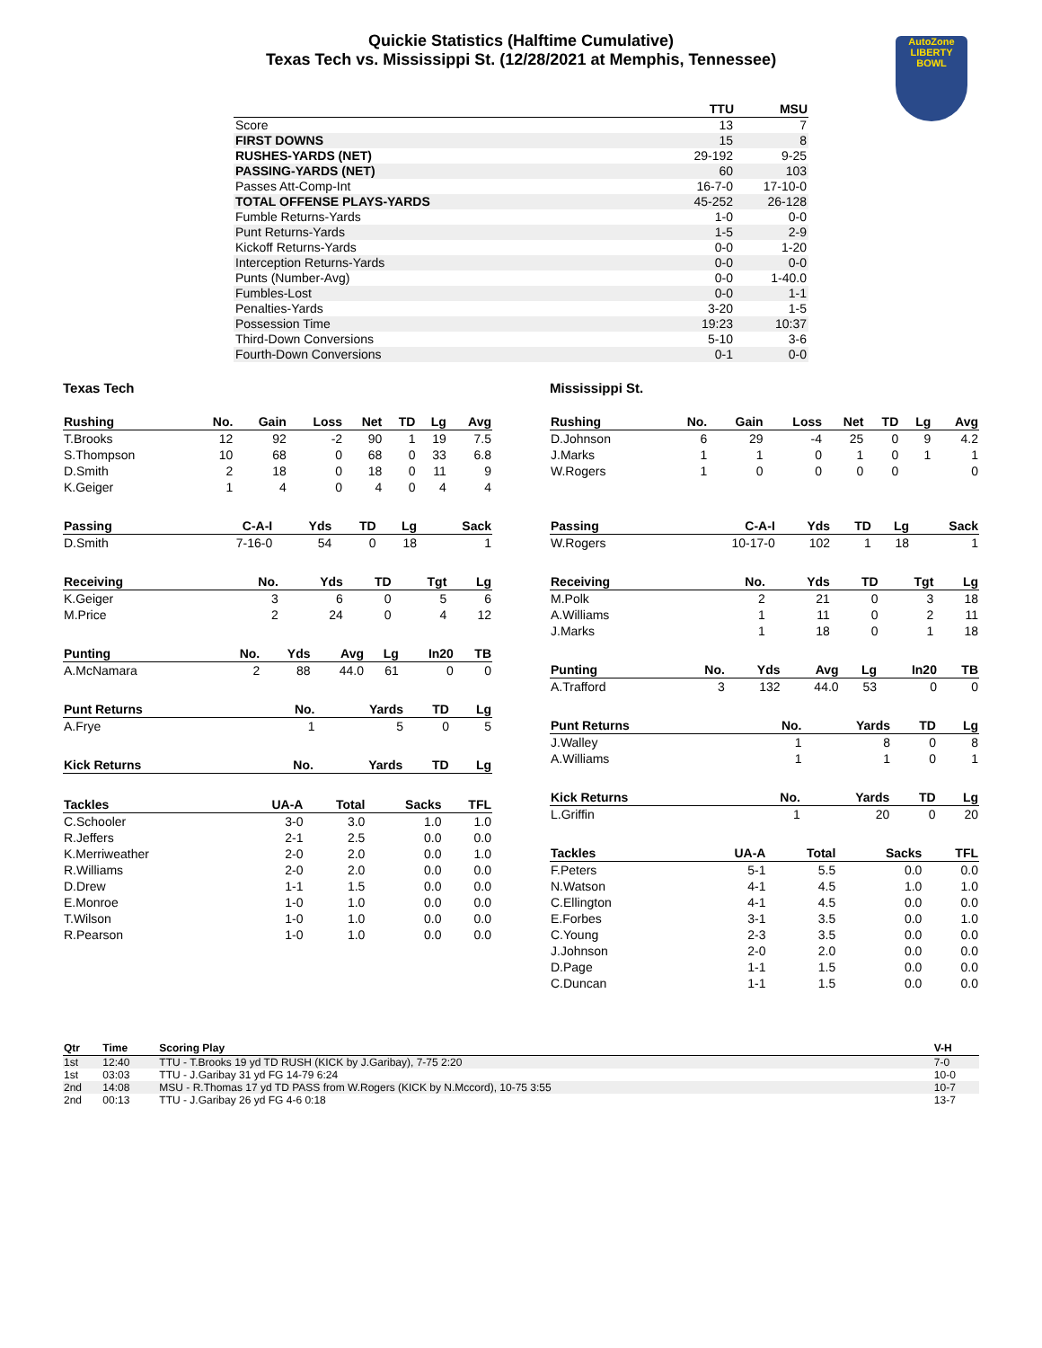Quickie Statistics (Halftime Cumulative)
Texas Tech vs. Mississippi St. (12/28/2021 at Memphis, Tennessee)
AutoZone
LIBERTY
BOWL
| | TTU | MSU |
| --- | --- | --- |
| Score | 13 | 7 |
| FIRST DOWNS | 15 | 8 |
| RUSHES-YARDS (NET) | 29-192 | 9-25 |
| PASSING-YARDS (NET) | 60 | 103 |
| Passes Att-Comp-Int | 16-7-0 | 17-10-0 |
| TOTAL OFFENSE PLAYS-YARDS | 45-252 | 26-128 |
| Fumble Returns-Yards | 1-0 | 0-0 |
| Punt Returns-Yards | 1-5 | 2-9 |
| Kickoff Returns-Yards | 0-0 | 1-20 |
| Interception Returns-Yards | 0-0 | 0-0 |
| Punts (Number-Avg) | 0-0 | 1-40.0 |
| Fumbles-Lost | 0-0 | 1-1 |
| Penalties-Yards | 3-20 | 1-5 |
| Possession Time | 19:23 | 10:37 |
| Third-Down Conversions | 5-10 | 3-6 |
| Fourth-Down Conversions | 0-1 | 0-0 |
Texas Tech
| Rushing | No. | Gain | Loss | Net | TD | Lg | Avg |
| --- | --- | --- | --- | --- | --- | --- | --- |
| T.Brooks | 12 | 92 | -2 | 90 | 1 | 19 | 7.5 |
| S.Thompson | 10 | 68 | 0 | 68 | 0 | 33 | 6.8 |
| D.Smith | 2 | 18 | 0 | 18 | 0 | 11 | 9 |
| K.Geiger | 1 | 4 | 0 | 4 | 0 | 4 | 4 |
| Passing | C-A-I | Yds | TD | Lg | Sack |
| --- | --- | --- | --- | --- | --- |
| D.Smith | 7-16-0 | 54 | 0 | 18 | 1 |
| Receiving | No. | Yds | TD | Tgt | Lg |
| --- | --- | --- | --- | --- | --- |
| K.Geiger | 3 | 6 | 0 | 5 | 6 |
| M.Price | 2 | 24 | 0 | 4 | 12 |
| Punting | No. | Yds | Avg | Lg | In20 | TB |
| --- | --- | --- | --- | --- | --- | --- |
| A.McNamara | 2 | 88 | 44.0 | 61 | 0 | 0 |
| Punt Returns | No. | Yards | TD | Lg |
| --- | --- | --- | --- | --- |
| A.Frye | 1 | 5 | 0 | 5 |
| Kick Returns | No. | Yards | TD | Lg |
| --- | --- | --- | --- | --- |
| Tackles | UA-A | Total | Sacks | TFL |
| --- | --- | --- | --- | --- |
| C.Schooler | 3-0 | 3.0 | 1.0 | 1.0 |
| R.Jeffers | 2-1 | 2.5 | 0.0 | 0.0 |
| K.Merriweather | 2-0 | 2.0 | 0.0 | 1.0 |
| R.Williams | 2-0 | 2.0 | 0.0 | 0.0 |
| D.Drew | 1-1 | 1.5 | 0.0 | 0.0 |
| E.Monroe | 1-0 | 1.0 | 0.0 | 0.0 |
| T.Wilson | 1-0 | 1.0 | 0.0 | 0.0 |
| R.Pearson | 1-0 | 1.0 | 0.0 | 0.0 |
Mississippi St.
| Rushing | No. | Gain | Loss | Net | TD | Lg | Avg |
| --- | --- | --- | --- | --- | --- | --- | --- |
| D.Johnson | 6 | 29 | -4 | 25 | 0 | 9 | 4.2 |
| J.Marks | 1 | 1 | 0 | 1 | 0 | 1 | 1 |
| W.Rogers | 1 | 0 | 0 | 0 | 0 | | 0 |
| Passing | C-A-I | Yds | TD | Lg | Sack |
| --- | --- | --- | --- | --- | --- |
| W.Rogers | 10-17-0 | 102 | 1 | 18 | 1 |
| Receiving | No. | Yds | TD | Tgt | Lg |
| --- | --- | --- | --- | --- | --- |
| M.Polk | 2 | 21 | 0 | 3 | 18 |
| A.Williams | 1 | 11 | 0 | 2 | 11 |
| J.Marks | 1 | 18 | 0 | 1 | 18 |
| Punting | No. | Yds | Avg | Lg | In20 | TB |
| --- | --- | --- | --- | --- | --- | --- |
| A.Trafford | 3 | 132 | 44.0 | 53 | 0 | 0 |
| Punt Returns | No. | Yards | TD | Lg |
| --- | --- | --- | --- | --- |
| J.Walley | 1 | 8 | 0 | 8 |
| A.Williams | 1 | 1 | 0 | 1 |
| Kick Returns | No. | Yards | TD | Lg |
| --- | --- | --- | --- | --- |
| L.Griffin | 1 | 20 | 0 | 20 |
| Tackles | UA-A | Total | Sacks | TFL |
| --- | --- | --- | --- | --- |
| F.Peters | 5-1 | 5.5 | 0.0 | 0.0 |
| N.Watson | 4-1 | 4.5 | 1.0 | 1.0 |
| C.Ellington | 4-1 | 4.5 | 0.0 | 0.0 |
| E.Forbes | 3-1 | 3.5 | 0.0 | 1.0 |
| C.Young | 2-3 | 3.5 | 0.0 | 0.0 |
| J.Johnson | 2-0 | 2.0 | 0.0 | 0.0 |
| D.Page | 1-1 | 1.5 | 0.0 | 0.0 |
| C.Duncan | 1-1 | 1.5 | 0.0 | 0.0 |
| Qtr | Time | Scoring Play | V-H |
| --- | --- | --- | --- |
| 1st | 12:40 | TTU - T.Brooks 19 yd TD RUSH (KICK by J.Garibay), 7-75 2:20 | 7-0 |
| 1st | 03:03 | TTU - J.Garibay 31 yd FG 14-79 6:24 | 10-0 |
| 2nd | 14:08 | MSU - R.Thomas 17 yd TD PASS from W.Rogers (KICK by N.Mccord), 10-75 3:55 | 10-7 |
| 2nd | 00:13 | TTU - J.Garibay 26 yd FG 4-6 0:18 | 13-7 |